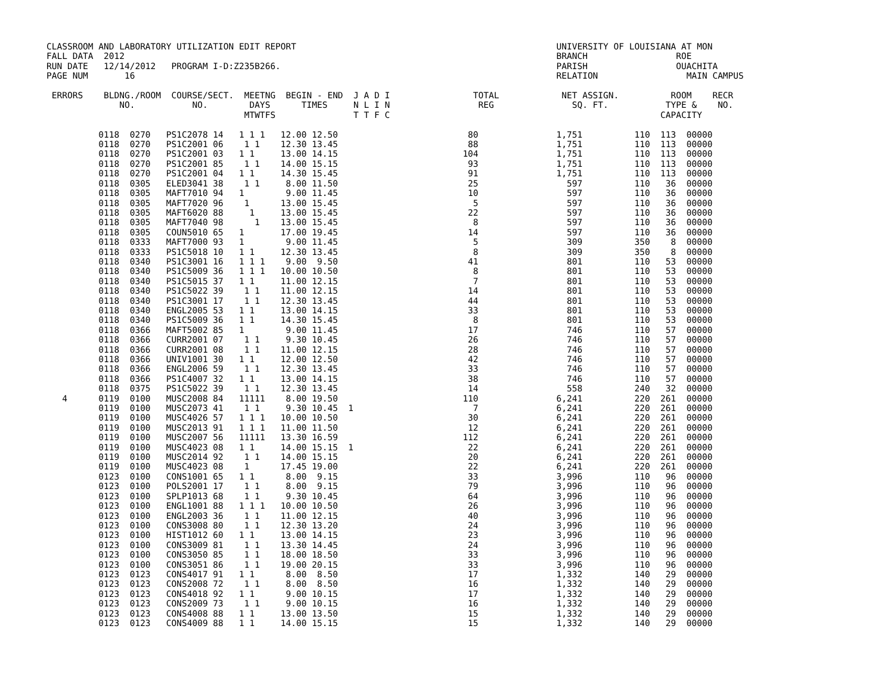CLASSROOM AND LABORATORY UTILIZATION EDIT REPORT                                                  UNIVERSITY OF LOUISIANA AT MON
FALL DATA  2012                                                                                   BRANCH                 ROE
RUN DATE   12/14/2012   PROGRAM I-D:Z235B266.                                                     PARISH                 OUACHITA
PAGE NUM       16                                                                                 RELATION                 MAIN CAMPUS

 ERRORS    BLDNG./ROOM  COURSE/SECT.  MEETNG  BEGIN - END  J A D I                TOTAL            NET ASSIGN.          ROOM    RECR
              NO.           NO.        DAYS      TIMES     N L I N                 REG               SQ. FT.           TYPE &    NO.
                                      MTWTFS               T T F C                                                    CAPACITY
| 0118 0270 PS1C2078 14 1 1 1 12.00 12.50 80 1,751 110 113 00000 |
          0118  0270   PS1C2001 06    1 1    12.30 13.45                         88               1,751          110  113  00000
          0118  0270   PS1C2001 03   1 1     13.00 14.15                        104               1,751          110  113  00000
          0118  0270   PS1C2001 85    1 1    14.00 15.15                         93               1,751          110  113  00000
          0118  0270   PS1C2001 04   1 1     14.30 15.45                         91               1,751          110  113  00000
          0118  0305   ELED3041 38    1 1     8.00 11.50                         25                 597          110   36  00000
          0118  0305   MAFT7010 94   1        9.00 11.45                         10                 597          110   36  00000
          0118  0305   MAFT7020 96    1      13.00 15.45                          5                 597          110   36  00000
          0118  0305   MAFT6020 88     1     13.00 15.45                         22                 597          110   36  00000
          0118  0305   MAFT7040 98      1    13.00 15.45                          8                 597          110   36  00000
          0118  0305   COUN5010 65   1       17.00 19.45                         14                 597          110   36  00000
          0118  0333   MAFT7000 93   1        9.00 11.45                          5                 309          350    8  00000
          0118  0333   PS1C5018 10   1 1     12.30 13.45                          8                 309          350    8  00000
          0118  0340   PS1C3001 16   1 1 1    9.00  9.50                         41                 801          110   53  00000
          0118  0340   PS1C5009 36   1 1 1   10.00 10.50                          8                 801          110   53  00000
          0118  0340   PS1C5015 37   1 1     11.00 12.15                          7                 801          110   53  00000
          0118  0340   PS1C5022 39    1 1    11.00 12.15                         14                 801          110   53  00000
          0118  0340   PS1C3001 17    1 1    12.30 13.45                         44                 801          110   53  00000
          0118  0340   ENGL2005 53   1 1     13.00 14.15                         33                 801          110   53  00000
          0118  0340   PS1C5009 36   1 1     14.30 15.45                          8                 801          110   53  00000
          0118  0366   MAFT5002 85   1        9.00 11.45                         17                 746          110   57  00000
          0118  0366   CURR2001 07    1 1     9.30 10.45                         26                 746          110   57  00000
          0118  0366   CURR2001 08    1 1    11.00 12.15                         28                 746          110   57  00000
          0118  0366   UNIV1001 30   1 1     12.00 12.50                         42                 746          110   57  00000
          0118  0366   ENGL2006 59    1 1    12.30 13.45                         33                 746          110   57  00000
          0118  0366   PS1C4007 32   1 1     13.00 14.15                         38                 746          110   57  00000
          0118  0375   PS1C5022 39    1 1    12.30 13.45                         14                 558          240   32  00000
   4      0119  0100   MUSC2008 84   11111    8.00 19.50                        110               6,241          220  261  00000
          0119  0100   MUSC2073 41    1 1     9.30 10.45  1                       7               6,241          220  261  00000
          0119  0100   MUSC4026 57   1 1 1   10.00 10.50                         30               6,241          220  261  00000
          0119  0100   MUSC2013 91   1 1 1   11.00 11.50                         12               6,241          220  261  00000
          0119  0100   MUSC2007 56   11111   13.30 16.59                        112               6,241          220  261  00000
          0119  0100   MUSC4023 08   1 1     14.00 15.15  1                      22               6,241          220  261  00000
          0119  0100   MUSC2014 92    1 1    14.00 15.15                         20               6,241          220  261  00000
          0119  0100   MUSC4023 08    1      17.45 19.00                         22               6,241          220  261  00000
          0123  0100   CONS1001 65   1 1      8.00  9.15                         33               3,996          110   96  00000
          0123  0100   POLS2001 17    1 1     8.00  9.15                         79               3,996          110   96  00000
          0123  0100   SPLP1013 68    1 1     9.30 10.45                         64               3,996          110   96  00000
          0123  0100   ENGL1001 88   1 1 1   10.00 10.50                         26               3,996          110   96  00000
          0123  0100   ENGL2003 36    1 1    11.00 12.15                         40               3,996          110   96  00000
          0123  0100   CONS3008 80    1 1    12.30 13.20                         24               3,996          110   96  00000
          0123  0100   HIST1012 60   1 1     13.00 14.15                         23               3,996          110   96  00000
          0123  0100   CONS3009 81    1 1    13.30 14.45                         24               3,996          110   96  00000
          0123  0100   CONS3050 85    1 1    18.00 18.50                         33               3,996          110   96  00000
          0123  0100   CONS3051 86    1 1    19.00 20.15                         33               3,996          110   96  00000
          0123  0123   CONS4017 91   1 1      8.00  8.50                         17               1,332          140   29  00000
          0123  0123   CONS2008 72    1 1     8.00  8.50                         16               1,332          140   29  00000
          0123  0123   CONS4018 92   1 1      9.00 10.15                         17               1,332          140   29  00000
          0123  0123   CONS2009 73    1 1     9.00 10.15                         16               1,332          140   29  00000
          0123  0123   CONS4008 88   1 1     13.00 13.50                         15               1,332          140   29  00000
          0123  0123   CONS4009 88   1 1     14.00 15.15                         15               1,332          140   29  00000